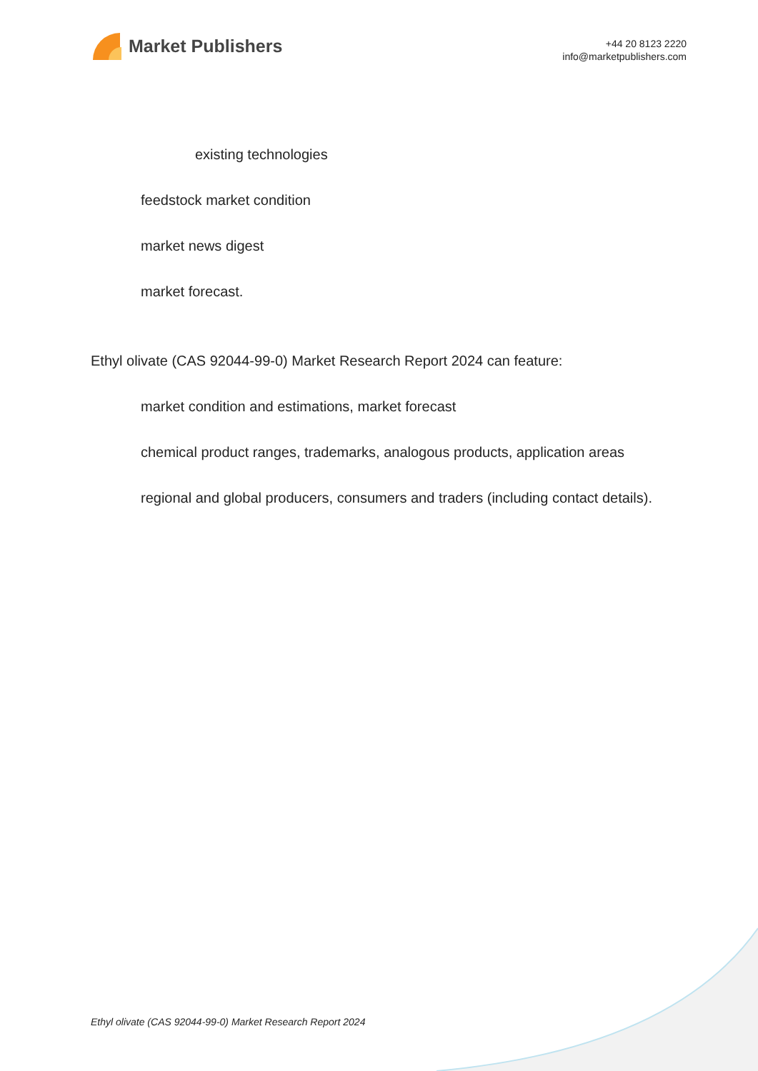Market Publishers
+44 20 8123 2220
info@marketpublishers.com
existing technologies
feedstock market condition
market news digest
market forecast.
Ethyl olivate (CAS 92044-99-0) Market Research Report 2024 can feature:
market condition and estimations, market forecast
chemical product ranges, trademarks, analogous products, application areas
regional and global producers, consumers and traders (including contact details).
Ethyl olivate (CAS 92044-99-0) Market Research Report 2024